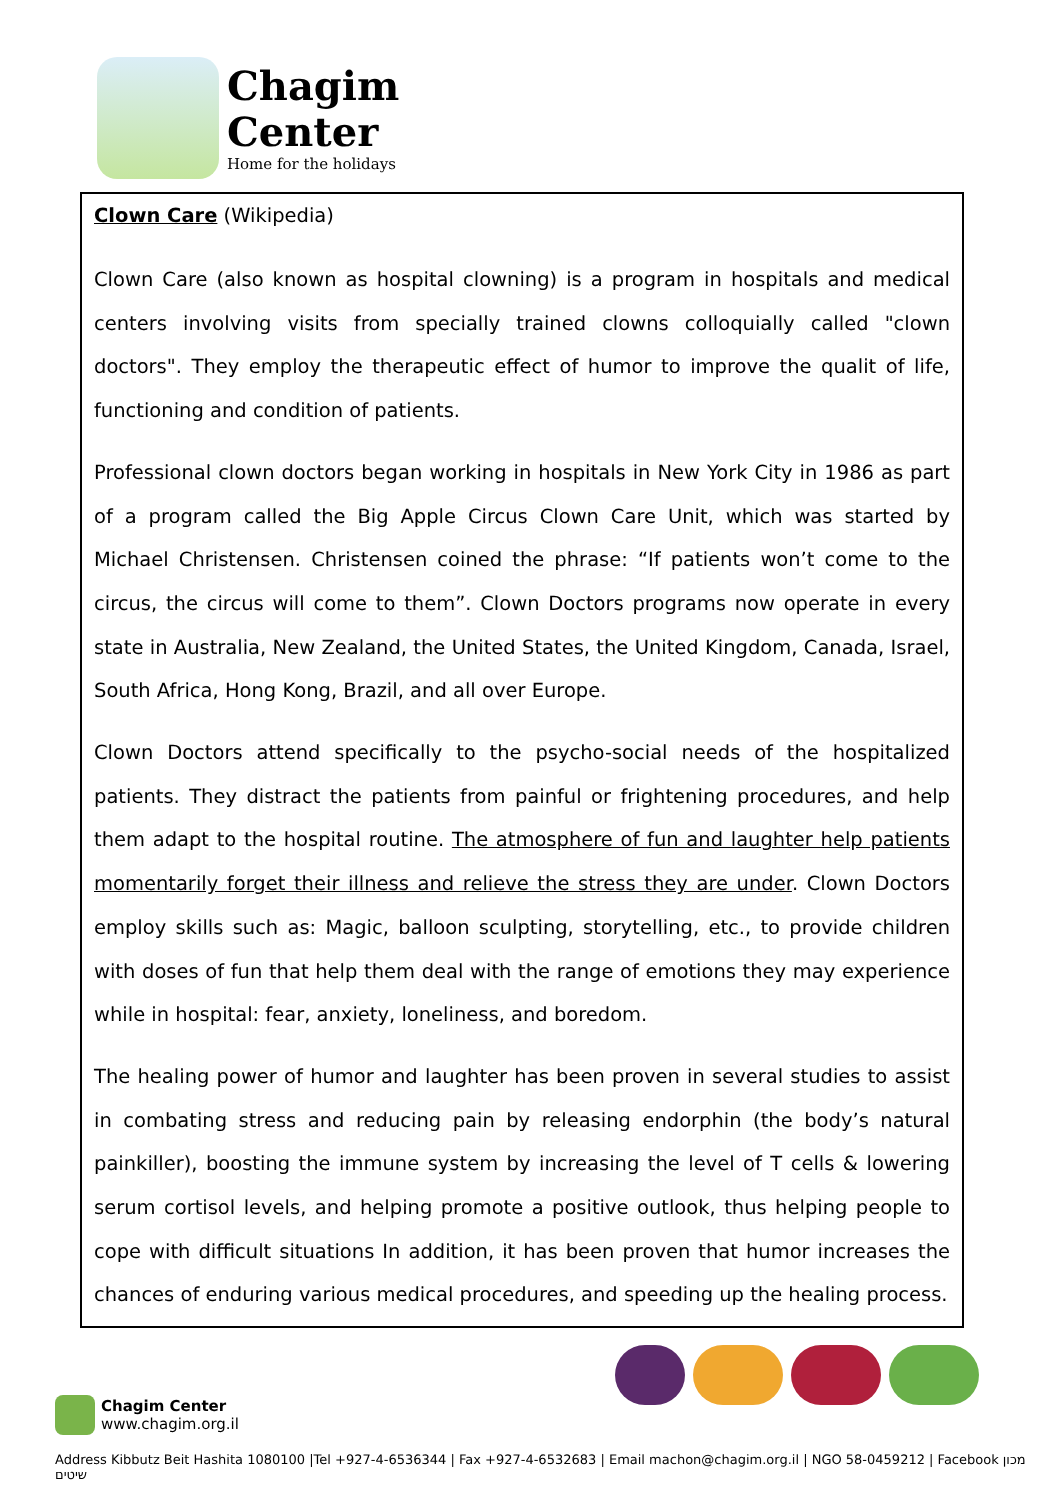Chagim
Center
Home for the holidays
Clown Care (Wikipedia)
Clown Care (also known as hospital clowning) is a program in hospitals and medical centers involving visits from specially trained clowns colloquially called "clown doctors". They employ the therapeutic effect of humor to improve the qualit of life, functioning and condition of patients.
Professional clown doctors began working in hospitals in New York City in 1986 as part of a program called the Big Apple Circus Clown Care Unit, which was started by Michael Christensen. Christensen coined the phrase: “If patients won’t come to the circus, the circus will come to them”. Clown Doctors programs now operate in every state in Australia, New Zealand, the United States, the United Kingdom, Canada, Israel, South Africa, Hong Kong, Brazil, and all over Europe.
Clown Doctors attend specifically to the psycho-social needs of the hospitalized patients. They distract the patients from painful or frightening procedures, and help them adapt to the hospital routine. The atmosphere of fun and laughter help patients momentarily forget their illness and relieve the stress they are under. Clown Doctors employ skills such as: Magic, balloon sculpting, storytelling, etc., to provide children with doses of fun that help them deal with the range of emotions they may experience while in hospital: fear, anxiety, loneliness, and boredom.
The healing power of humor and laughter has been proven in several studies to assist in combating stress and reducing pain by releasing endorphin (the body’s natural painkiller), boosting the immune system by increasing the level of T cells & lowering serum cortisol levels, and helping promote a positive outlook, thus helping people to cope with difficult situations In addition, it has been proven that humor increases the chances of enduring various medical procedures, and speeding up the healing process.
Chagim Center
www.chagim.org.il
Address Kibbutz Beit Hashita 1080100 |Tel +927-4-6536344 | Fax +927-4-6532683 | Email machon@chagim.org.il | NGO 58-0459212 | Facebook מכון שיטים